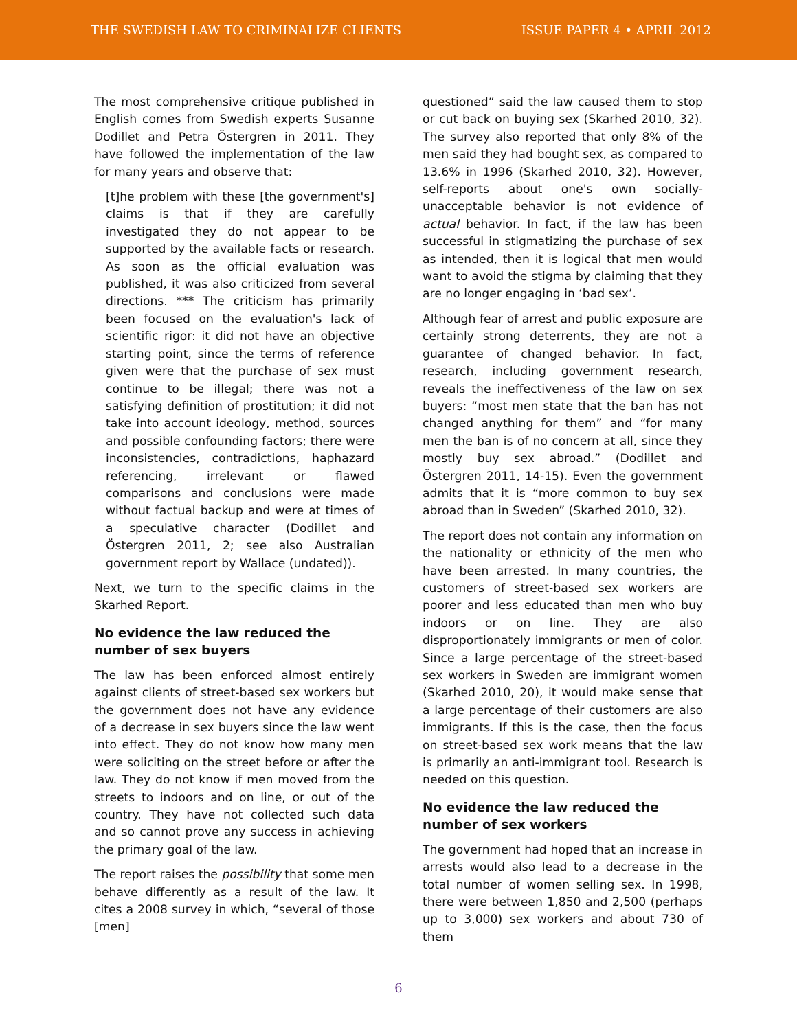THE SWEDISH LAW TO CRIMINALIZE CLIENTS
ISSUE PAPER 4 • APRIL 2012
The most comprehensive critique published in English comes from Swedish experts Susanne Dodillet and Petra Östergren in 2011. They have followed the implementation of the law for many years and observe that:
[t]he problem with these [the government's] claims is that if they are carefully investigated they do not appear to be supported by the available facts or research. As soon as the official evaluation was published, it was also criticized from several directions. *** The criticism has primarily been focused on the evaluation's lack of scientific rigor: it did not have an objective starting point, since the terms of reference given were that the purchase of sex must continue to be illegal; there was not a satisfying definition of prostitution; it did not take into account ideology, method, sources and possible confounding factors; there were inconsistencies, contradictions, haphazard referencing, irrelevant or flawed comparisons and conclusions were made without factual backup and were at times of a speculative character (Dodillet and Östergren 2011, 2; see also Australian government report by Wallace (undated)).
Next, we turn to the specific claims in the Skarhed Report.
No evidence the law reduced the number of sex buyers
The law has been enforced almost entirely against clients of street-based sex workers but the government does not have any evidence of a decrease in sex buyers since the law went into effect. They do not know how many men were soliciting on the street before or after the law. They do not know if men moved from the streets to indoors and on line, or out of the country. They have not collected such data and so cannot prove any success in achieving the primary goal of the law.
The report raises the possibility that some men behave differently as a result of the law. It cites a 2008 survey in which, “several of those [men]
questioned” said the law caused them to stop or cut back on buying sex (Skarhed 2010, 32). The survey also reported that only 8% of the men said they had bought sex, as compared to 13.6% in 1996 (Skarhed 2010, 32). However, self-reports about one's own socially-unacceptable behavior is not evidence of actual behavior. In fact, if the law has been successful in stigmatizing the purchase of sex as intended, then it is logical that men would want to avoid the stigma by claiming that they are no longer engaging in ‘bad sex’.
Although fear of arrest and public exposure are certainly strong deterrents, they are not a guarantee of changed behavior. In fact, research, including government research, reveals the ineffectiveness of the law on sex buyers: “most men state that the ban has not changed anything for them” and “for many men the ban is of no concern at all, since they mostly buy sex abroad.” (Dodillet and Östergren 2011, 14-15). Even the government admits that it is “more common to buy sex abroad than in Sweden” (Skarhed 2010, 32).
The report does not contain any information on the nationality or ethnicity of the men who have been arrested. In many countries, the customers of street-based sex workers are poorer and less educated than men who buy indoors or on line. They are also disproportionately immigrants or men of color. Since a large percentage of the street-based sex workers in Sweden are immigrant women (Skarhed 2010, 20), it would make sense that a large percentage of their customers are also immigrants. If this is the case, then the focus on street-based sex work means that the law is primarily an anti-immigrant tool. Research is needed on this question.
No evidence the law reduced the number of sex workers
The government had hoped that an increase in arrests would also lead to a decrease in the total number of women selling sex. In 1998, there were between 1,850 and 2,500 (perhaps up to 3,000) sex workers and about 730 of them
6